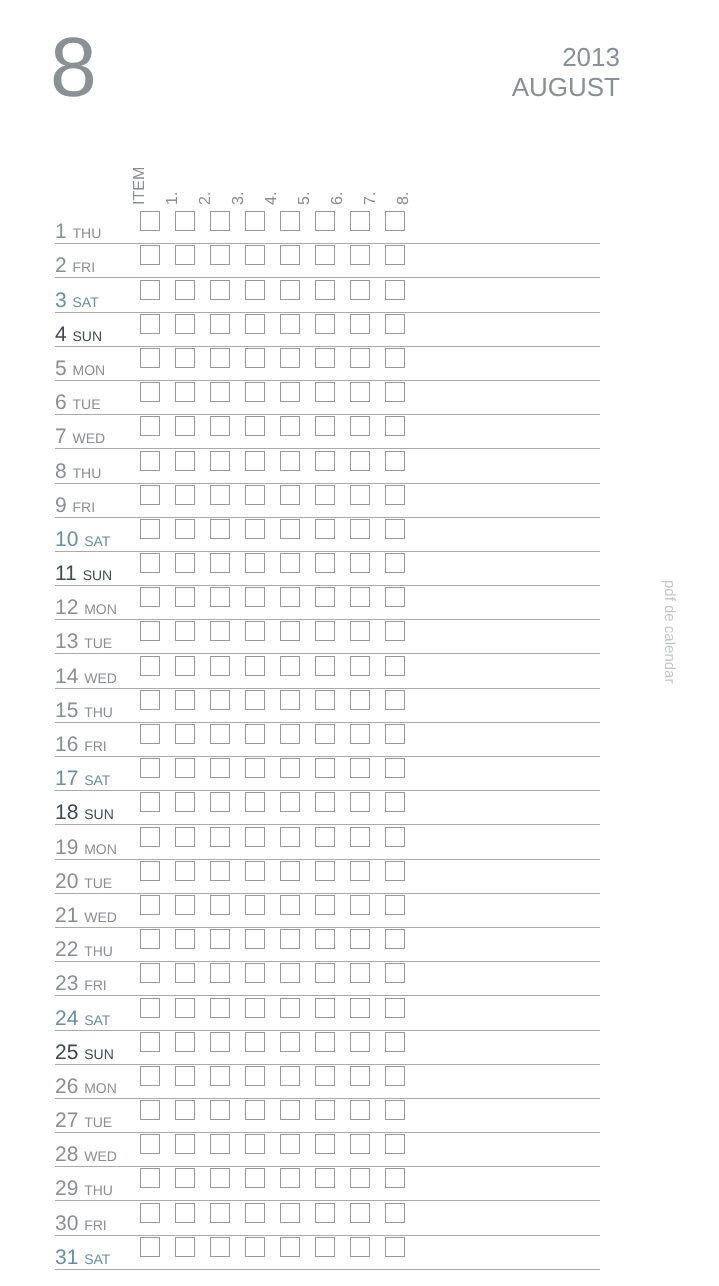8
2013
AUGUST
pdf de calendar
ITEM 1. 2. 3. 4. 5. 6. 7. 8.
| 1 THU | | | | | | | | | |
| 2 FRI | | | | | | | | | |
| 3 SAT | | | | | | | | | |
| 4 SUN | | | | | | | | | |
| 5 MON | | | | | | | | | |
| 6 TUE | | | | | | | | | |
| 7 WED | | | | | | | | | |
| 8 THU | | | | | | | | | |
| 9 FRI | | | | | | | | | |
| 10 SAT | | | | | | | | | |
| 11 SUN | | | | | | | | | |
| 12 MON | | | | | | | | | |
| 13 TUE | | | | | | | | | |
| 14 WED | | | | | | | | | |
| 15 THU | | | | | | | | | |
| 16 FRI | | | | | | | | | |
| 17 SAT | | | | | | | | | |
| 18 SUN | | | | | | | | | |
| 19 MON | | | | | | | | | |
| 20 TUE | | | | | | | | | |
| 21 WED | | | | | | | | | |
| 22 THU | | | | | | | | | |
| 23 FRI | | | | | | | | | |
| 24 SAT | | | | | | | | | |
| 25 SUN | | | | | | | | | |
| 26 MON | | | | | | | | | |
| 27 TUE | | | | | | | | | |
| 28 WED | | | | | | | | | |
| 29 THU | | | | | | | | | |
| 30 FRI | | | | | | | | | |
| 31 SAT | | | | | | | | | |